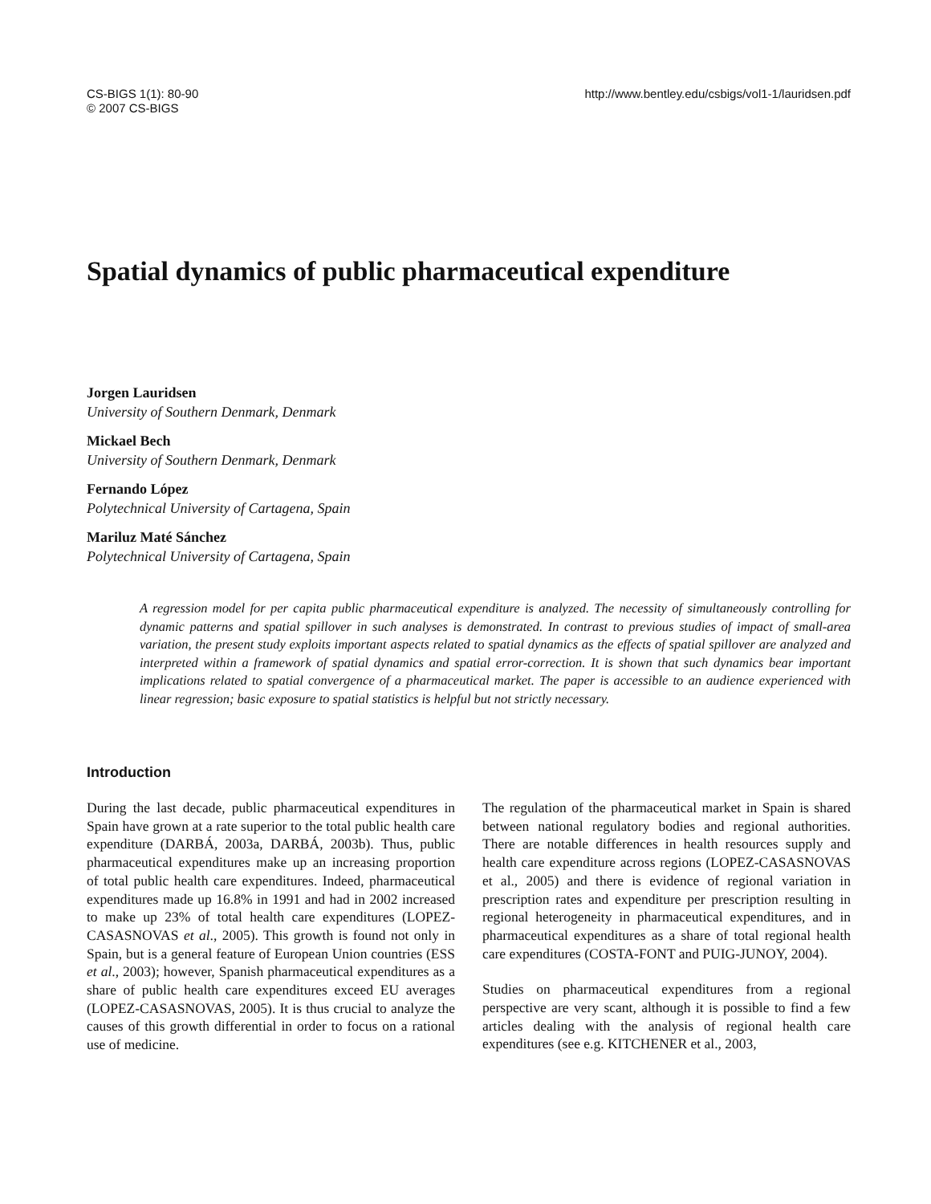CS-BIGS 1(1): 80-90
© 2007 CS-BIGS
http://www.bentley.edu/csbigs/vol1-1/lauridsen.pdf
Spatial dynamics of public pharmaceutical expenditure
Jorgen Lauridsen
University of Southern Denmark, Denmark
Mickael Bech
University of Southern Denmark, Denmark
Fernando López
Polytechnical University of Cartagena, Spain
Mariluz Maté Sánchez
Polytechnical University of Cartagena, Spain
A regression model for per capita public pharmaceutical expenditure is analyzed. The necessity of simultaneously controlling for dynamic patterns and spatial spillover in such analyses is demonstrated. In contrast to previous studies of impact of small-area variation, the present study exploits important aspects related to spatial dynamics as the effects of spatial spillover are analyzed and interpreted within a framework of spatial dynamics and spatial error-correction. It is shown that such dynamics bear important implications related to spatial convergence of a pharmaceutical market. The paper is accessible to an audience experienced with linear regression; basic exposure to spatial statistics is helpful but not strictly necessary.
Introduction
During the last decade, public pharmaceutical expenditures in Spain have grown at a rate superior to the total public health care expenditure (DARBÁ, 2003a, DARBÁ, 2003b). Thus, public pharmaceutical expenditures make up an increasing proportion of total public health care expenditures. Indeed, pharmaceutical expenditures made up 16.8% in 1991 and had in 2002 increased to make up 23% of total health care expenditures (LOPEZ-CASASNOVAS et al., 2005). This growth is found not only in Spain, but is a general feature of European Union countries (ESS et al., 2003); however, Spanish pharmaceutical expenditures as a share of public health care expenditures exceed EU averages (LOPEZ-CASASNOVAS, 2005). It is thus crucial to analyze the causes of this growth differential in order to focus on a rational use of medicine.
The regulation of the pharmaceutical market in Spain is shared between national regulatory bodies and regional authorities. There are notable differences in health resources supply and health care expenditure across regions (LOPEZ-CASASNOVAS et al., 2005) and there is evidence of regional variation in prescription rates and expenditure per prescription resulting in regional heterogeneity in pharmaceutical expenditures, and in pharmaceutical expenditures as a share of total regional health care expenditures (COSTA-FONT and PUIG-JUNOY, 2004).
Studies on pharmaceutical expenditures from a regional perspective are very scant, although it is possible to find a few articles dealing with the analysis of regional health care expenditures (see e.g. KITCHENER et al., 2003,